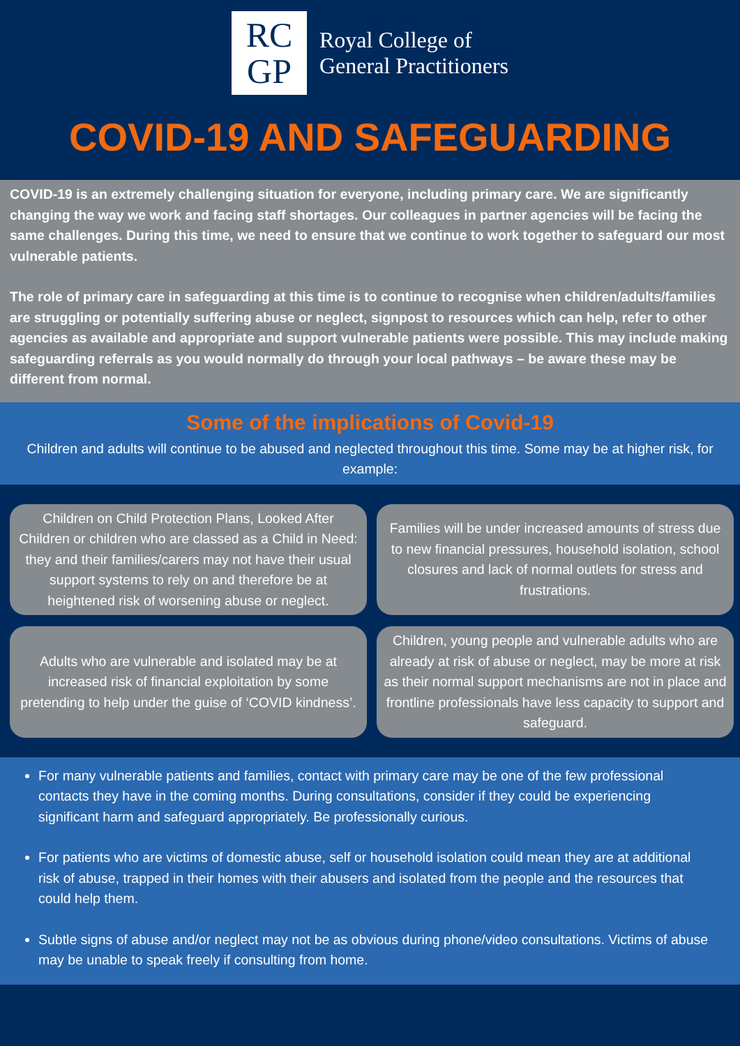RC
GP
Royal College of
General Practitioners
COVID-19 AND SAFEGUARDING
COVID-19 is an extremely challenging situation for everyone, including primary care. We are significantly changing the way we work and facing staff shortages. Our colleagues in partner agencies will be facing the same challenges. During this time, we need to ensure that we continue to work together to safeguard our most vulnerable patients.
The role of primary care in safeguarding at this time is to continue to recognise when children/adults/families are struggling or potentially suffering abuse or neglect, signpost to resources which can help, refer to other agencies as available and appropriate and support vulnerable patients were possible. This may include making safeguarding referrals as you would normally do through your local pathways – be aware these may be different from normal.
Some of the implications of Covid-19
Children and adults will continue to be abused and neglected throughout this time. Some may be at higher risk, for example:
Children on Child Protection Plans, Looked After Children or children who are classed as a Child in Need: they and their families/carers may not have their usual support systems to rely on and therefore be at heightened risk of worsening abuse or neglect.
Families will be under increased amounts of stress due to new financial pressures, household isolation, school closures and lack of normal outlets for stress and frustrations.
Adults who are vulnerable and isolated may be at increased risk of financial exploitation by some pretending to help under the guise of ‘COVID kindness’.
Children, young people and vulnerable adults who are already at risk of abuse or neglect, may be more at risk as their normal support mechanisms are not in place and frontline professionals have less capacity to support and safeguard.
For many vulnerable patients and families, contact with primary care may be one of the few professional contacts they have in the coming months. During consultations, consider if they could be experiencing significant harm and safeguard appropriately. Be professionally curious.
For patients who are victims of domestic abuse, self or household isolation could mean they are at additional risk of abuse, trapped in their homes with their abusers and isolated from the people and the resources that could help them.
Subtle signs of abuse and/or neglect may not be as obvious during phone/video consultations. Victims of abuse may be unable to speak freely if consulting from home.